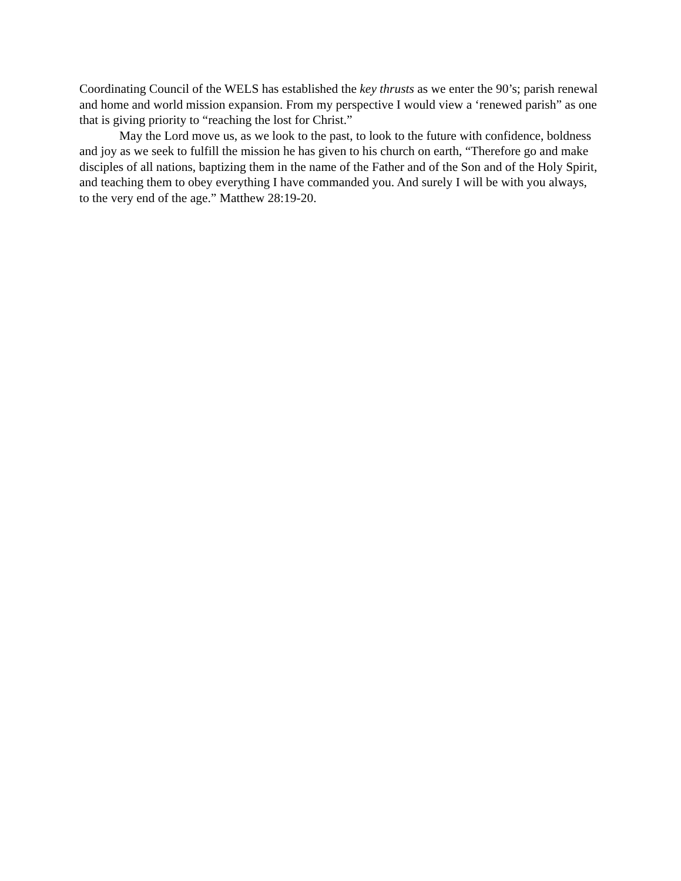Coordinating Council of the WELS has established the key thrusts as we enter the 90’s; parish renewal and home and world mission expansion. From my perspective I would view a ‘renewed parish” as one that is giving priority to “reaching the lost for Christ.”
May the Lord move us, as we look to the past, to look to the future with confidence, boldness and joy as we seek to fulfill the mission he has given to his church on earth, “Therefore go and make disciples of all nations, baptizing them in the name of the Father and of the Son and of the Holy Spirit, and teaching them to obey everything I have commanded you. And surely I will be with you always, to the very end of the age.” Matthew 28:19-20.